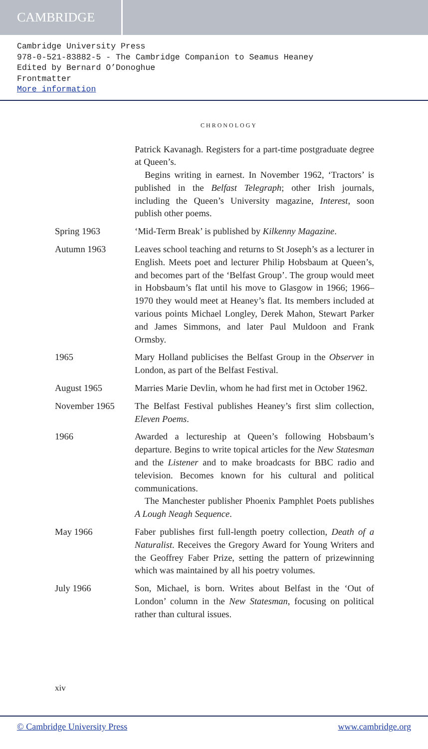CAMBRIDGE
Cambridge University Press
978-0-521-83882-5 - The Cambridge Companion to Seamus Heaney
Edited by Bernard O’Donoghue
Frontmatter
More information
CHRONOLOGY
Patrick Kavanagh. Registers for a part-time postgraduate degree at Queen’s.
Begins writing in earnest. In November 1962, ‘Tractors’ is published in the Belfast Telegraph; other Irish journals, including the Queen’s University magazine, Interest, soon publish other poems.
Spring 1963 ‘Mid-Term Break’ is published by Kilkenny Magazine.
Autumn 1963 Leaves school teaching and returns to St Joseph’s as a lecturer in English. Meets poet and lecturer Philip Hobsbaum at Queen’s, and becomes part of the ‘Belfast Group’. The group would meet in Hobsbaum’s flat until his move to Glasgow in 1966; 1966–1970 they would meet at Heaney’s flat. Its members included at various points Michael Longley, Derek Mahon, Stewart Parker and James Simmons, and later Paul Muldoon and Frank Ormsby.
1965 Mary Holland publicises the Belfast Group in the Observer in London, as part of the Belfast Festival.
August 1965 Marries Marie Devlin, whom he had first met in October 1962.
November 1965 The Belfast Festival publishes Heaney’s first slim collection, Eleven Poems.
1966 Awarded a lectureship at Queen’s following Hobsbaum’s departure. Begins to write topical articles for the New Statesman and the Listener and to make broadcasts for BBC radio and television. Becomes known for his cultural and political communications.
The Manchester publisher Phoenix Pamphlet Poets publishes A Lough Neagh Sequence.
May 1966 Faber publishes first full-length poetry collection, Death of a Naturalist. Receives the Gregory Award for Young Writers and the Geoffrey Faber Prize, setting the pattern of prizewinning which was maintained by all his poetry volumes.
July 1966 Son, Michael, is born. Writes about Belfast in the ‘Out of London’ column in the New Statesman, focusing on political rather than cultural issues.
xiv
© Cambridge University Press www.cambridge.org